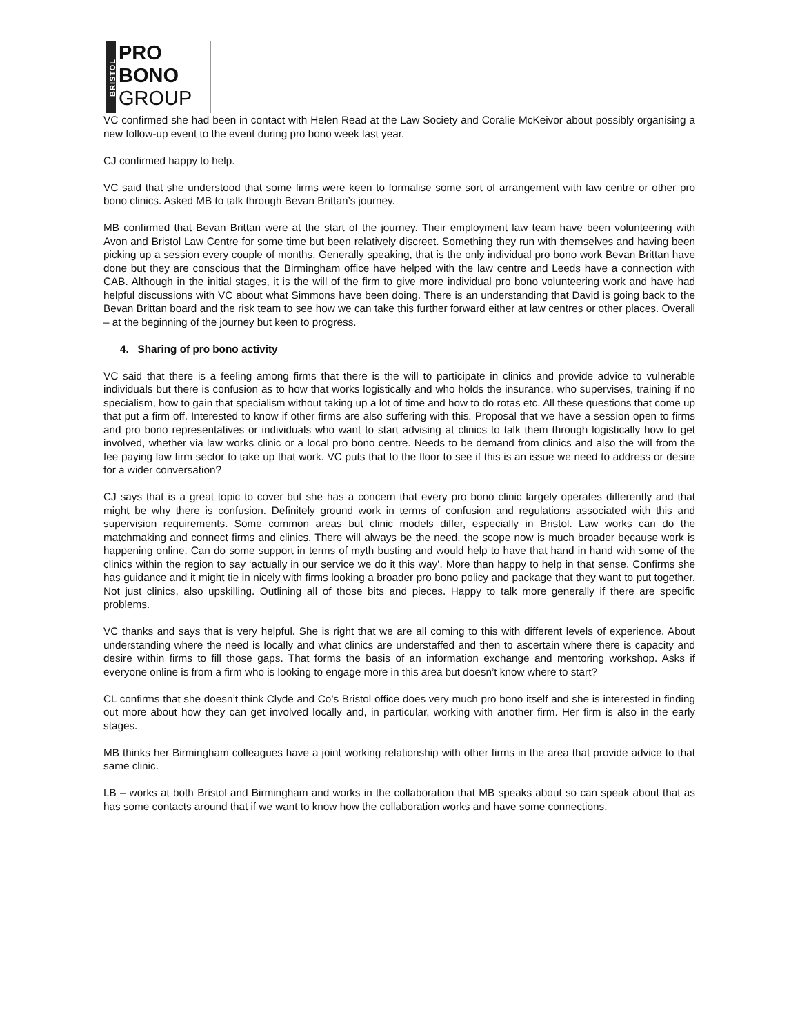BRISTOL
PRO
BONO
GROUP
VC confirmed she had been in contact with Helen Read at the Law Society and Coralie McKeivor about possibly organising a new follow-up event to the event during pro bono week last year.
CJ confirmed happy to help.
VC said that she understood that some firms were keen to formalise some sort of arrangement with law centre or other pro bono clinics. Asked MB to talk through Bevan Brittan’s journey.
MB confirmed that Bevan Brittan were at the start of the journey. Their employment law team have been volunteering with Avon and Bristol Law Centre for some time but been relatively discreet. Something they run with themselves and having been picking up a session every couple of months. Generally speaking, that is the only individual pro bono work Bevan Brittan have done but they are conscious that the Birmingham office have helped with the law centre and Leeds have a connection with CAB. Although in the initial stages, it is the will of the firm to give more individual pro bono volunteering work and have had helpful discussions with VC about what Simmons have been doing. There is an understanding that David is going back to the Bevan Brittan board and the risk team to see how we can take this further forward either at law centres or other places. Overall – at the beginning of the journey but keen to progress.
4. Sharing of pro bono activity
VC said that there is a feeling among firms that there is the will to participate in clinics and provide advice to vulnerable individuals but there is confusion as to how that works logistically and who holds the insurance, who supervises, training if no specialism, how to gain that specialism without taking up a lot of time and how to do rotas etc. All these questions that come up that put a firm off. Interested to know if other firms are also suffering with this. Proposal that we have a session open to firms and pro bono representatives or individuals who want to start advising at clinics to talk them through logistically how to get involved, whether via law works clinic or a local pro bono centre. Needs to be demand from clinics and also the will from the fee paying law firm sector to take up that work. VC puts that to the floor to see if this is an issue we need to address or desire for a wider conversation?
CJ says that is a great topic to cover but she has a concern that every pro bono clinic largely operates differently and that might be why there is confusion. Definitely ground work in terms of confusion and regulations associated with this and supervision requirements. Some common areas but clinic models differ, especially in Bristol. Law works can do the matchmaking and connect firms and clinics. There will always be the need, the scope now is much broader because work is happening online. Can do some support in terms of myth busting and would help to have that hand in hand with some of the clinics within the region to say ‘actually in our service we do it this way’. More than happy to help in that sense. Confirms she has guidance and it might tie in nicely with firms looking a broader pro bono policy and package that they want to put together. Not just clinics, also upskilling. Outlining all of those bits and pieces. Happy to talk more generally if there are specific problems.
VC thanks and says that is very helpful. She is right that we are all coming to this with different levels of experience. About understanding where the need is locally and what clinics are understaffed and then to ascertain where there is capacity and desire within firms to fill those gaps. That forms the basis of an information exchange and mentoring workshop. Asks if everyone online is from a firm who is looking to engage more in this area but doesn’t know where to start?
CL confirms that she doesn’t think Clyde and Co’s Bristol office does very much pro bono itself and she is interested in finding out more about how they can get involved locally and, in particular, working with another firm. Her firm is also in the early stages.
MB thinks her Birmingham colleagues have a joint working relationship with other firms in the area that provide advice to that same clinic.
LB – works at both Bristol and Birmingham and works in the collaboration that MB speaks about so can speak about that as has some contacts around that if we want to know how the collaboration works and have some connections.